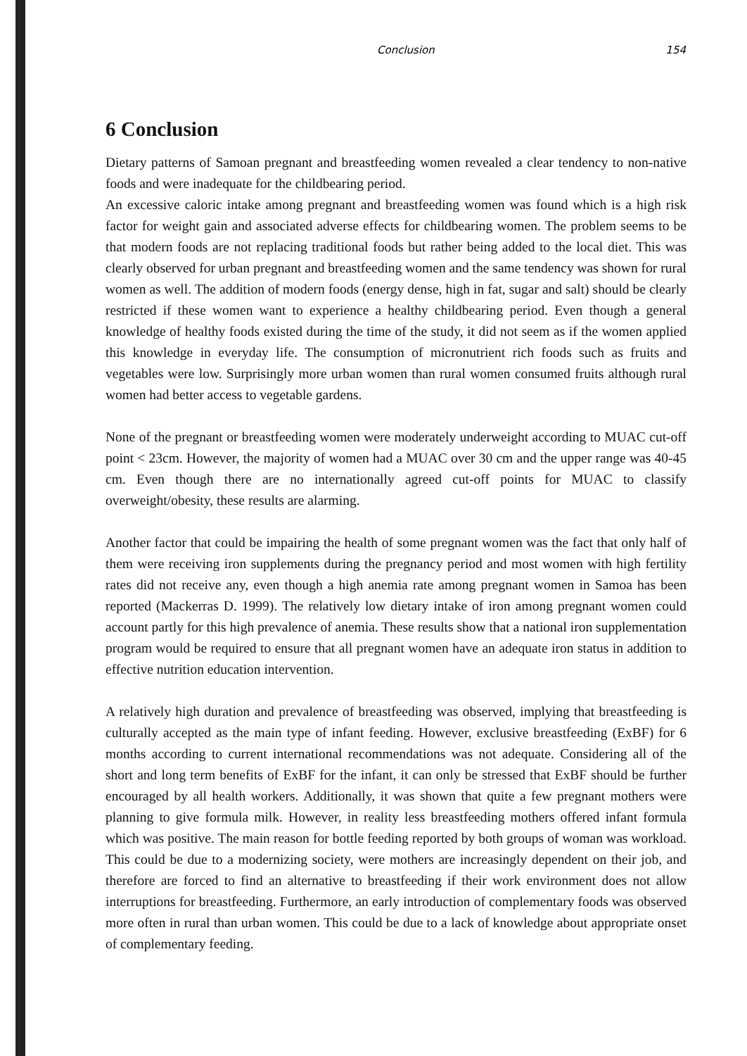Conclusion 154
6 Conclusion
Dietary patterns of Samoan pregnant and breastfeeding women revealed a clear tendency to non-native foods and were inadequate for the childbearing period.
An excessive caloric intake among pregnant and breastfeeding women was found which is a high risk factor for weight gain and associated adverse effects for childbearing women. The problem seems to be that modern foods are not replacing traditional foods but rather being added to the local diet. This was clearly observed for urban pregnant and breastfeeding women and the same tendency was shown for rural women as well. The addition of modern foods (energy dense, high in fat, sugar and salt) should be clearly restricted if these women want to experience a healthy childbearing period. Even though a general knowledge of healthy foods existed during the time of the study, it did not seem as if the women applied this knowledge in everyday life. The consumption of micronutrient rich foods such as fruits and vegetables were low. Surprisingly more urban women than rural women consumed fruits although rural women had better access to vegetable gardens.
None of the pregnant or breastfeeding women were moderately underweight according to MUAC cut-off point < 23cm. However, the majority of women had a MUAC over 30 cm and the upper range was 40-45 cm. Even though there are no internationally agreed cut-off points for MUAC to classify overweight/obesity, these results are alarming.
Another factor that could be impairing the health of some pregnant women was the fact that only half of them were receiving iron supplements during the pregnancy period and most women with high fertility rates did not receive any, even though a high anemia rate among pregnant women in Samoa has been reported (Mackerras D. 1999). The relatively low dietary intake of iron among pregnant women could account partly for this high prevalence of anemia. These results show that a national iron supplementation program would be required to ensure that all pregnant women have an adequate iron status in addition to effective nutrition education intervention.
A relatively high duration and prevalence of breastfeeding was observed, implying that breastfeeding is culturally accepted as the main type of infant feeding. However, exclusive breastfeeding (ExBF) for 6 months according to current international recommendations was not adequate. Considering all of the short and long term benefits of ExBF for the infant, it can only be stressed that ExBF should be further encouraged by all health workers. Additionally, it was shown that quite a few pregnant mothers were planning to give formula milk. However, in reality less breastfeeding mothers offered infant formula which was positive. The main reason for bottle feeding reported by both groups of woman was workload. This could be due to a modernizing society, were mothers are increasingly dependent on their job, and therefore are forced to find an alternative to breastfeeding if their work environment does not allow interruptions for breastfeeding. Furthermore, an early introduction of complementary foods was observed more often in rural than urban women. This could be due to a lack of knowledge about appropriate onset of complementary feeding.